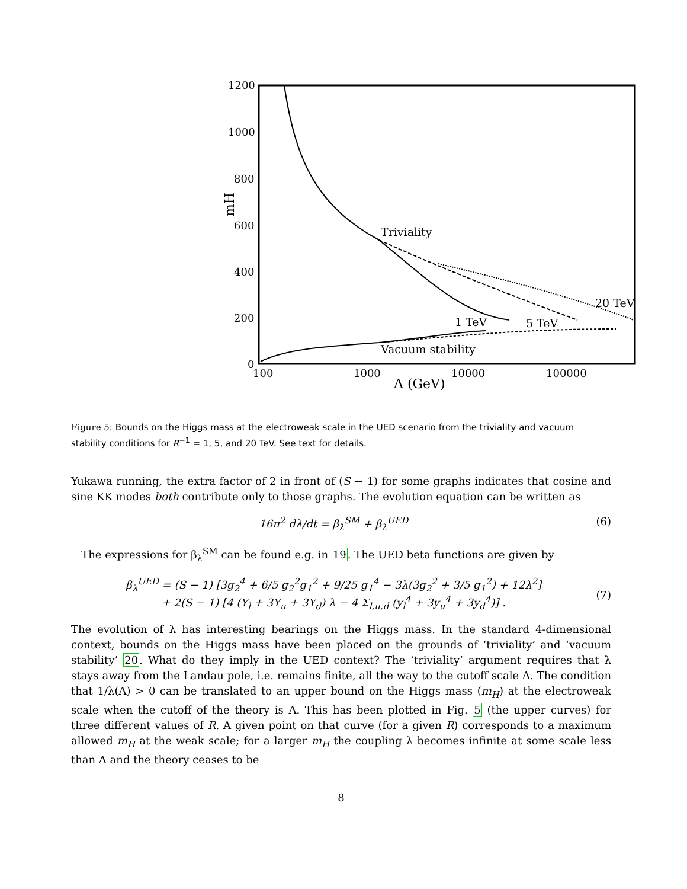1200
1000
800
600
400
200
0
mH
Triviality
20 TeV
1 TeV
5 TeV
Vacuum stability
100
1000
10000
100000
Λ (GeV)
Figure 5: Bounds on the Higgs mass at the electroweak scale in the UED scenario from the triviality and vacuum stability conditions for R<sup>−1</sup> = 1, 5, and 20 TeV. See text for details.
Yukawa running, the extra factor of 2 in front of (S − 1) for some graphs indicates that cosine and sine KK modes both contribute only to those graphs. The evolution equation can be written as
16π<sup>2</sup> dλ/dt = β<sub>λ</sub><sup>SM</sup> + β<sub>λ</sub><sup>UED</sup> (6)
The expressions for β<sub>λ</sub><sup>SM</sup> can be found e.g. in 19. The UED beta functions are given by
β<sub>λ</sub><sup>UED</sup> = (S − 1) [3g<sub>2</sub><sup>4</sup> + 6/5 g<sub>2</sub><sup>2</sup>g<sub>1</sub><sup>2</sup> + 9/25 g<sub>1</sub><sup>4</sup> − 3λ(3g<sub>2</sub><sup>2</sup> + 3/5 g<sub>1</sub><sup>2</sup>) + 12λ<sup>2</sup>]
+ 2(S − 1) [4 (Y<sub>l</sub> + 3Y<sub>u</sub> + 3Y<sub>d</sub>) λ − 4 Σ<sub>l,u,d</sub> (y<sub>l</sub><sup>4</sup> + 3y<sub>u</sub><sup>4</sup> + 3y<sub>d</sub><sup>4</sup>)] .
(7)
The evolution of λ has interesting bearings on the Higgs mass. In the standard 4-dimensional context, bounds on the Higgs mass have been placed on the grounds of ‘triviality’ and ‘vacuum stability’ 20. What do they imply in the UED context? The ‘triviality’ argument requires that λ stays away from the Landau pole, i.e. remains finite, all the way to the cutoff scale Λ. The condition that 1/λ(Λ) > 0 can be translated to an upper bound on the Higgs mass (m<sub>H</sub>) at the electroweak scale when the cutoff of the theory is Λ. This has been plotted in Fig. 5 (the upper curves) for three different values of R. A given point on that curve (for a given R) corresponds to a maximum allowed m<sub>H</sub> at the weak scale; for a larger m<sub>H</sub> the coupling λ becomes infinite at some scale less than Λ and the theory ceases to be
8